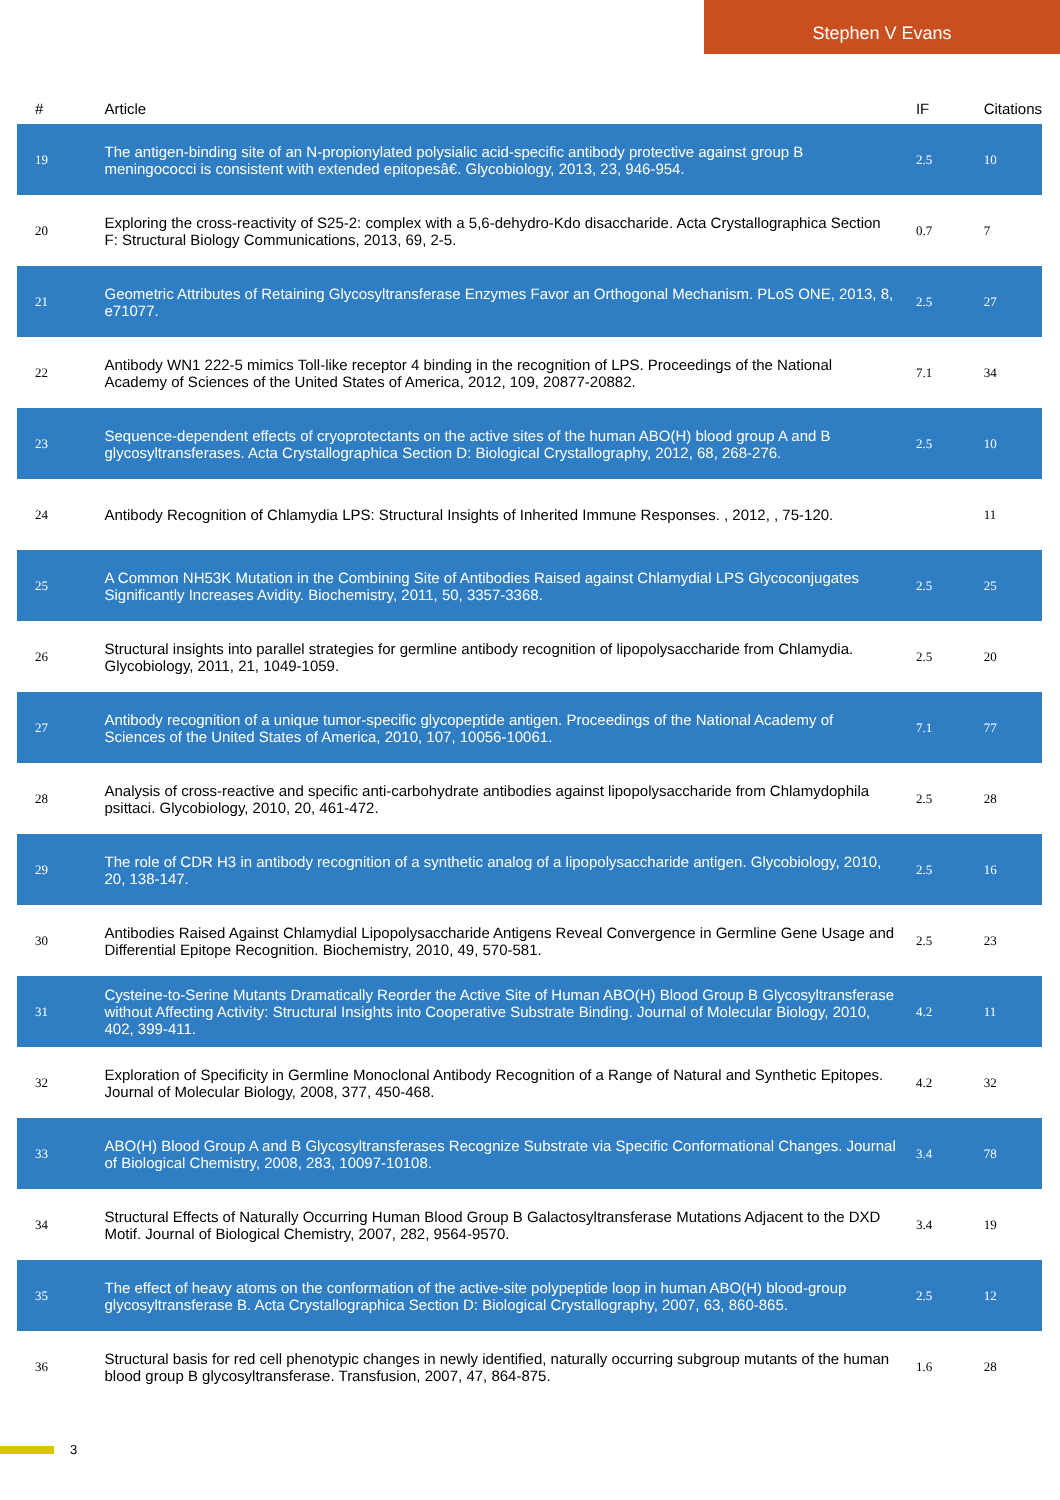Stephen V Evans
| # | Article | IF | Citations |
| --- | --- | --- | --- |
| 19 | The antigen-binding site of an N-propionylated polysialic acid-specific antibody protective against group B meningococci is consistent with extended epitopesâ€. Glycobiology, 2013, 23, 946-954. | 2.5 | 10 |
| 20 | Exploring the cross-reactivity of S25-2: complex with a 5,6-dehydro-Kdo disaccharide. Acta Crystallographica Section F: Structural Biology Communications, 2013, 69, 2-5. | 0.7 | 7 |
| 21 | Geometric Attributes of Retaining Glycosyltransferase Enzymes Favor an Orthogonal Mechanism. PLoS ONE, 2013, 8, e71077. | 2.5 | 27 |
| 22 | Antibody WN1 222-5 mimics Toll-like receptor 4 binding in the recognition of LPS. Proceedings of the National Academy of Sciences of the United States of America, 2012, 109, 20877-20882. | 7.1 | 34 |
| 23 | Sequence-dependent effects of cryoprotectants on the active sites of the human ABO(H) blood group A and B glycosyltransferases. Acta Crystallographica Section D: Biological Crystallography, 2012, 68, 268-276. | 2.5 | 10 |
| 24 | Antibody Recognition of Chlamydia LPS: Structural Insights of Inherited Immune Responses. , 2012, , 75-120. | | 11 |
| 25 | A Common NH53K Mutation in the Combining Site of Antibodies Raised against Chlamydial LPS Glycoconjugates Significantly Increases Avidity. Biochemistry, 2011, 50, 3357-3368. | 2.5 | 25 |
| 26 | Structural insights into parallel strategies for germline antibody recognition of lipopolysaccharide from Chlamydia. Glycobiology, 2011, 21, 1049-1059. | 2.5 | 20 |
| 27 | Antibody recognition of a unique tumor-specific glycopeptide antigen. Proceedings of the National Academy of Sciences of the United States of America, 2010, 107, 10056-10061. | 7.1 | 77 |
| 28 | Analysis of cross-reactive and specific anti-carbohydrate antibodies against lipopolysaccharide from Chlamydophila psittaci. Glycobiology, 2010, 20, 461-472. | 2.5 | 28 |
| 29 | The role of CDR H3 in antibody recognition of a synthetic analog of a lipopolysaccharide antigen. Glycobiology, 2010, 20, 138-147. | 2.5 | 16 |
| 30 | Antibodies Raised Against Chlamydial Lipopolysaccharide Antigens Reveal Convergence in Germline Gene Usage and Differential Epitope Recognition. Biochemistry, 2010, 49, 570-581. | 2.5 | 23 |
| 31 | Cysteine-to-Serine Mutants Dramatically Reorder the Active Site of Human ABO(H) Blood Group B Glycosyltransferase without Affecting Activity: Structural Insights into Cooperative Substrate Binding. Journal of Molecular Biology, 2010, 402, 399-411. | 4.2 | 11 |
| 32 | Exploration of Specificity in Germline Monoclonal Antibody Recognition of a Range of Natural and Synthetic Epitopes. Journal of Molecular Biology, 2008, 377, 450-468. | 4.2 | 32 |
| 33 | ABO(H) Blood Group A and B Glycosyltransferases Recognize Substrate via Specific Conformational Changes. Journal of Biological Chemistry, 2008, 283, 10097-10108. | 3.4 | 78 |
| 34 | Structural Effects of Naturally Occurring Human Blood Group B Galactosyltransferase Mutations Adjacent to the DXD Motif. Journal of Biological Chemistry, 2007, 282, 9564-9570. | 3.4 | 19 |
| 35 | The effect of heavy atoms on the conformation of the active-site polypeptide loop in human ABO(H) blood-group glycosyltransferase B. Acta Crystallographica Section D: Biological Crystallography, 2007, 63, 860-865. | 2.5 | 12 |
| 36 | Structural basis for red cell phenotypic changes in newly identified, naturally occurring subgroup mutants of the human blood group B glycosyltransferase. Transfusion, 2007, 47, 864-875. | 1.6 | 28 |
3